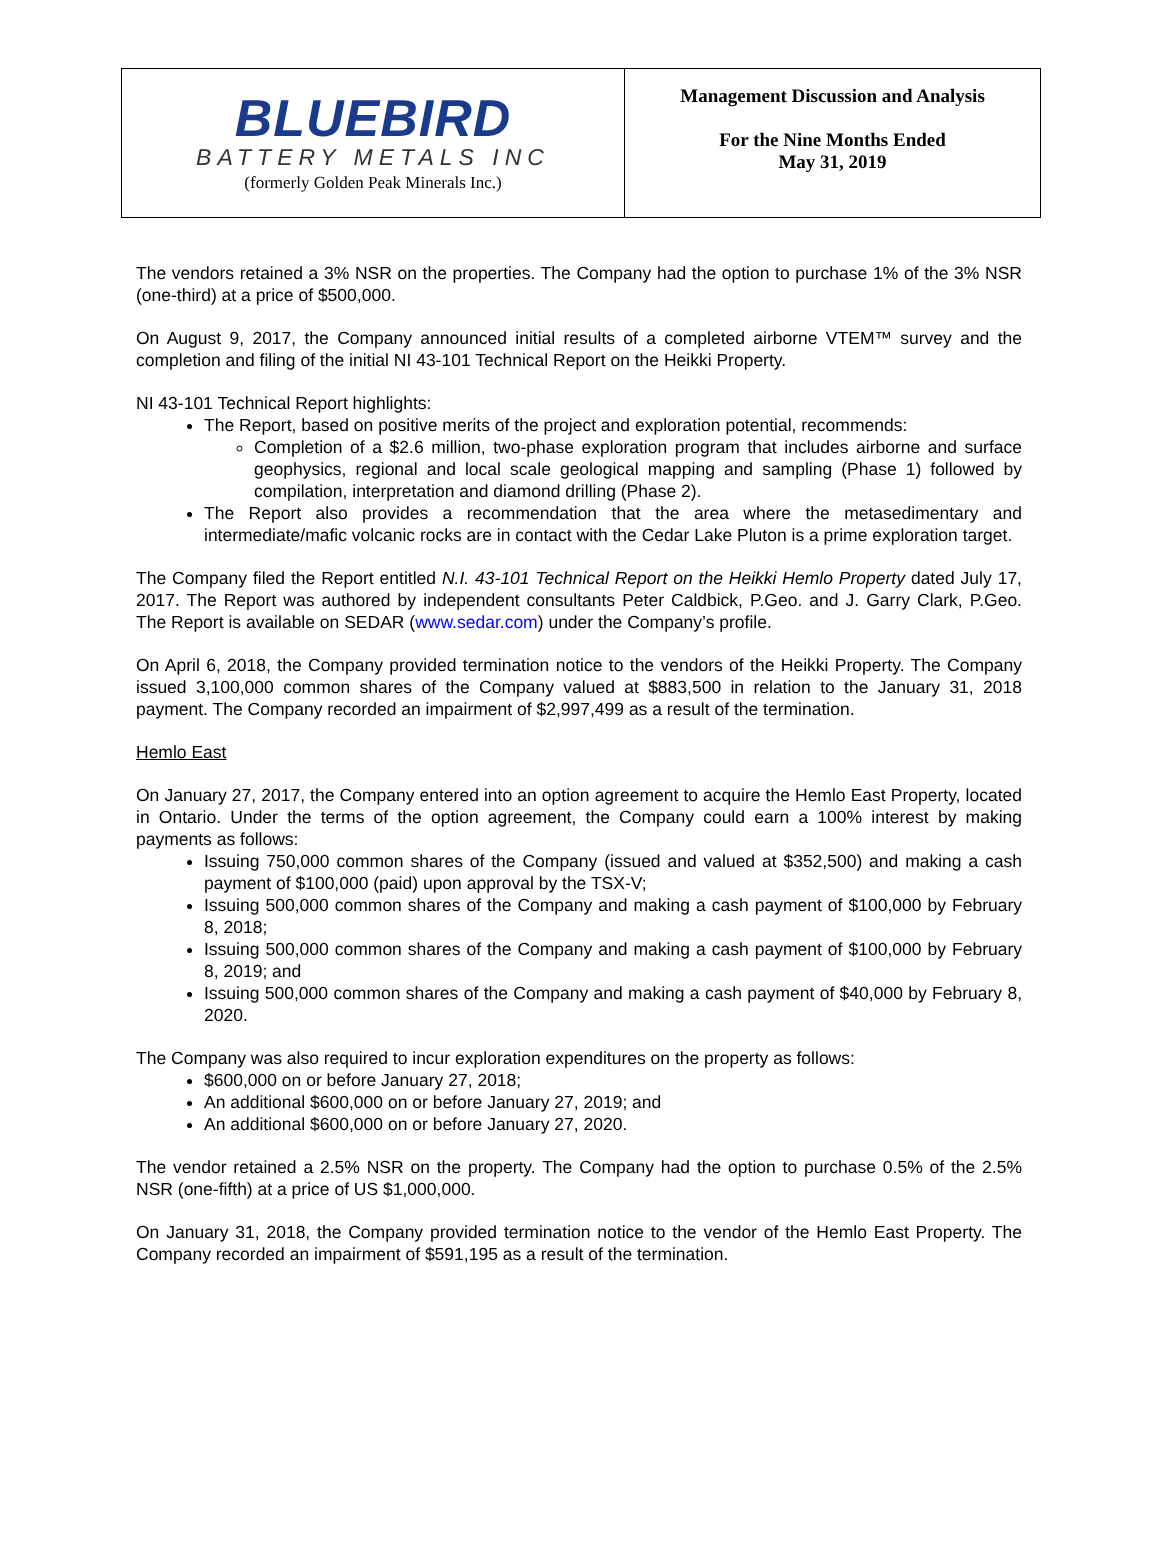| BLUEBIRD BATTERY METALS INC (formerly Golden Peak Minerals Inc.) | Management Discussion and Analysis For the Nine Months Ended May 31, 2019 |
The vendors retained a 3% NSR on the properties. The Company had the option to purchase 1% of the 3% NSR (one-third) at a price of $500,000.
On August 9, 2017, the Company announced initial results of a completed airborne VTEM™ survey and the completion and filing of the initial NI 43-101 Technical Report on the Heikki Property.
NI 43-101 Technical Report highlights:
The Report, based on positive merits of the project and exploration potential, recommends:
Completion of a $2.6 million, two-phase exploration program that includes airborne and surface geophysics, regional and local scale geological mapping and sampling (Phase 1) followed by compilation, interpretation and diamond drilling (Phase 2).
The Report also provides a recommendation that the area where the metasedimentary and intermediate/mafic volcanic rocks are in contact with the Cedar Lake Pluton is a prime exploration target.
The Company filed the Report entitled N.I. 43-101 Technical Report on the Heikki Hemlo Property dated July 17, 2017. The Report was authored by independent consultants Peter Caldbick, P.Geo. and J. Garry Clark, P.Geo. The Report is available on SEDAR (www.sedar.com) under the Company’s profile.
On April 6, 2018, the Company provided termination notice to the vendors of the Heikki Property. The Company issued 3,100,000 common shares of the Company valued at $883,500 in relation to the January 31, 2018 payment. The Company recorded an impairment of $2,997,499 as a result of the termination.
Hemlo East
On January 27, 2017, the Company entered into an option agreement to acquire the Hemlo East Property, located in Ontario. Under the terms of the option agreement, the Company could earn a 100% interest by making payments as follows:
Issuing 750,000 common shares of the Company (issued and valued at $352,500) and making a cash payment of $100,000 (paid) upon approval by the TSX-V;
Issuing 500,000 common shares of the Company and making a cash payment of $100,000 by February 8, 2018;
Issuing 500,000 common shares of the Company and making a cash payment of $100,000 by February 8, 2019; and
Issuing 500,000 common shares of the Company and making a cash payment of $40,000 by February 8, 2020.
The Company was also required to incur exploration expenditures on the property as follows:
$600,000 on or before January 27, 2018;
An additional $600,000 on or before January 27, 2019; and
An additional $600,000 on or before January 27, 2020.
The vendor retained a 2.5% NSR on the property. The Company had the option to purchase 0.5% of the 2.5% NSR (one-fifth) at a price of US $1,000,000.
On January 31, 2018, the Company provided termination notice to the vendor of the Hemlo East Property. The Company recorded an impairment of $591,195 as a result of the termination.